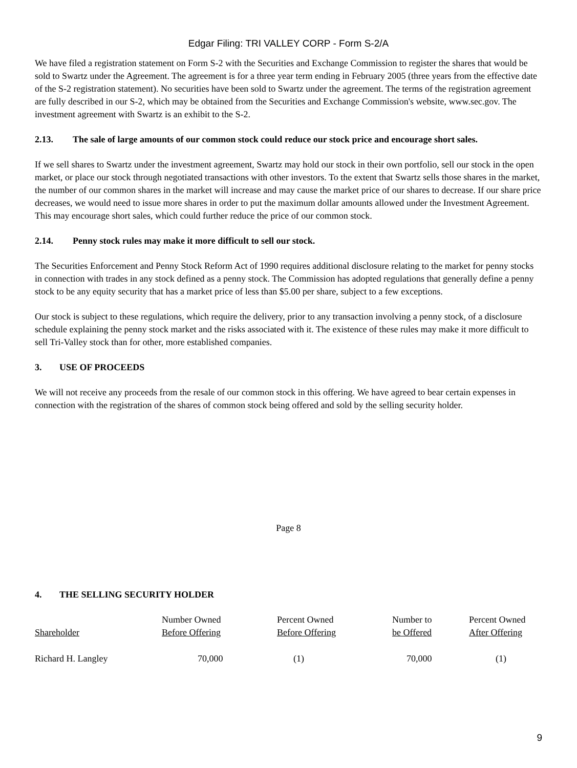Edgar Filing: TRI VALLEY CORP - Form S-2/A
We have filed a registration statement on Form S-2 with the Securities and Exchange Commission to register the shares that would be sold to Swartz under the Agreement. The agreement is for a three year term ending in February 2005 (three years from the effective date of the S-2 registration statement). No securities have been sold to Swartz under the agreement. The terms of the registration agreement are fully described in our S-2, which may be obtained from the Securities and Exchange Commission's website, www.sec.gov. The investment agreement with Swartz is an exhibit to the S-2.
2.13. The sale of large amounts of our common stock could reduce our stock price and encourage short sales.
If we sell shares to Swartz under the investment agreement, Swartz may hold our stock in their own portfolio, sell our stock in the open market, or place our stock through negotiated transactions with other investors. To the extent that Swartz sells those shares in the market, the number of our common shares in the market will increase and may cause the market price of our shares to decrease. If our share price decreases, we would need to issue more shares in order to put the maximum dollar amounts allowed under the Investment Agreement. This may encourage short sales, which could further reduce the price of our common stock.
2.14. Penny stock rules may make it more difficult to sell our stock.
The Securities Enforcement and Penny Stock Reform Act of 1990 requires additional disclosure relating to the market for penny stocks in connection with trades in any stock defined as a penny stock. The Commission has adopted regulations that generally define a penny stock to be any equity security that has a market price of less than $5.00 per share, subject to a few exceptions.
Our stock is subject to these regulations, which require the delivery, prior to any transaction involving a penny stock, of a disclosure schedule explaining the penny stock market and the risks associated with it. The existence of these rules may make it more difficult to sell Tri-Valley stock than for other, more established companies.
3. USE OF PROCEEDS
We will not receive any proceeds from the resale of our common stock in this offering. We have agreed to bear certain expenses in connection with the registration of the shares of common stock being offered and sold by the selling security holder.
Page 8
4. THE SELLING SECURITY HOLDER
| Shareholder | Number Owned Before Offering | Percent Owned Before Offering | Number to be Offered | Percent Owned After Offering |
| --- | --- | --- | --- | --- |
| Richard H. Langley | 70,000 | (1) | 70,000 | (1) |
9